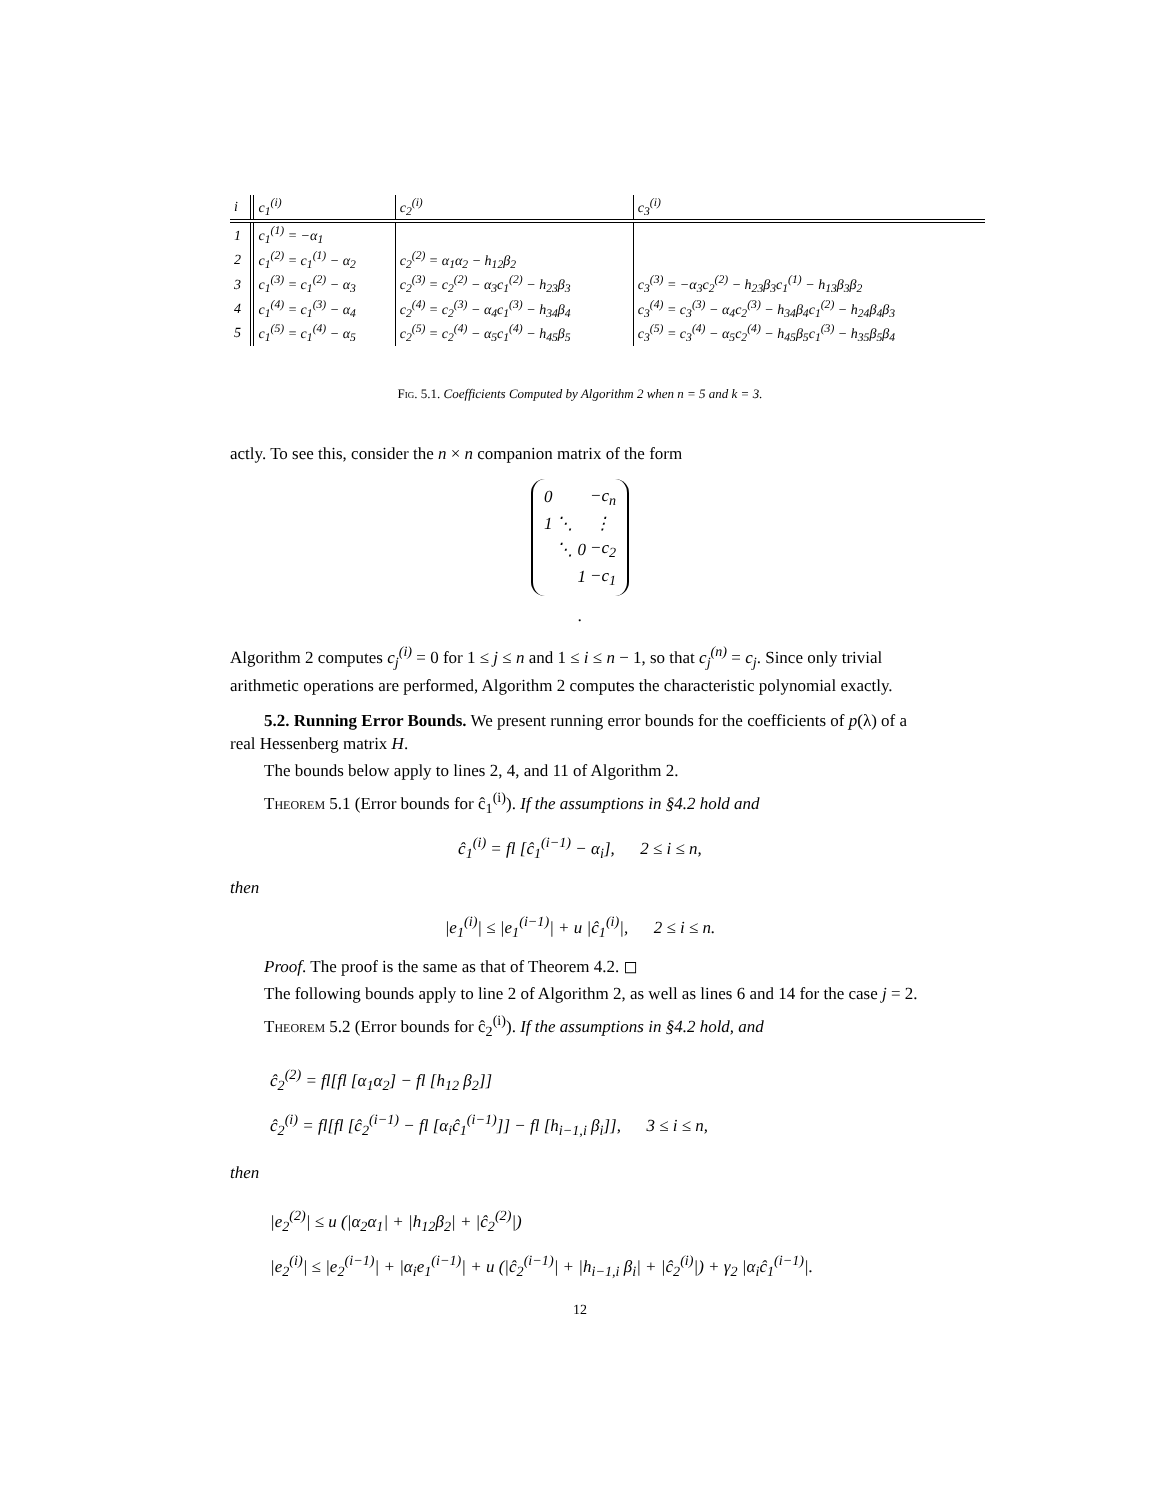| i | c<sub>1</sub><sup>(i)</sup> | c<sub>2</sub><sup>(i)</sup> | c<sub>3</sub><sup>(i)</sup> |
| --- | --- | --- | --- |
| 1 | c<sub>1</sub><sup>(1)</sup> = −α<sub>1</sub> | | |
| 2 | c<sub>1</sub><sup>(2)</sup> = c<sub>1</sub><sup>(1)</sup> − α<sub>2</sub> | c<sub>2</sub><sup>(2)</sup> = α<sub>1</sub>α<sub>2</sub> − h<sub>12</sub>β<sub>2</sub> | |
| 3 | c<sub>1</sub><sup>(3)</sup> = c<sub>1</sub><sup>(2)</sup> − α<sub>3</sub> | c<sub>2</sub><sup>(3)</sup> = c<sub>2</sub><sup>(2)</sup> − α<sub>3</sub>c<sub>1</sub><sup>(2)</sup> − h<sub>23</sub>β<sub>3</sub> | c<sub>3</sub><sup>(3)</sup> = −α<sub>3</sub>c<sub>2</sub><sup>(2)</sup> − h<sub>23</sub>β<sub>3</sub>c<sub>1</sub><sup>(1)</sup> − h<sub>13</sub>β<sub>3</sub>β<sub>2</sub> |
| 4 | c<sub>1</sub><sup>(4)</sup> = c<sub>1</sub><sup>(3)</sup> − α<sub>4</sub> | c<sub>2</sub><sup>(4)</sup> = c<sub>2</sub><sup>(3)</sup> − α<sub>4</sub>c<sub>1</sub><sup>(3)</sup> − h<sub>34</sub>β<sub>4</sub> | c<sub>3</sub><sup>(4)</sup> = c<sub>3</sub><sup>(3)</sup> − α<sub>4</sub>c<sub>2</sub><sup>(3)</sup> − h<sub>34</sub>β<sub>4</sub>c<sub>1</sub><sup>(2)</sup> − h<sub>24</sub>β<sub>4</sub>β<sub>3</sub> |
| 5 | c<sub>1</sub><sup>(5)</sup> = c<sub>1</sub><sup>(4)</sup> − α<sub>5</sub> | c<sub>2</sub><sup>(5)</sup> = c<sub>2</sub><sup>(4)</sup> − α<sub>5</sub>c<sub>1</sub><sup>(4)</sup> − h<sub>45</sub>β<sub>5</sub> | c<sub>3</sub><sup>(5)</sup> = c<sub>3</sub><sup>(4)</sup> − α<sub>5</sub>c<sub>2</sub><sup>(4)</sup> − h<sub>45</sub>β<sub>5</sub>c<sub>1</sub><sup>(3)</sup> − h<sub>35</sub>β<sub>5</sub>β<sub>4</sub> |
Fig. 5.1. Coefficients Computed by Algorithm 2 when n = 5 and k = 3.
actly. To see this, consider the n × n companion matrix of the form
| 0 | | | −c<sub>n</sub> |
| 1 | ⋱ | | ⋮ |
| | ⋱ | 0 | −c<sub>2</sub> |
| | | 1 | −c<sub>1</sub> |
.
Algorithm 2 computes c<sub>j</sub><sup>(i)</sup> = 0 for 1 ≤ j ≤ n and 1 ≤ i ≤ n − 1, so that c<sub>j</sub><sup>(n)</sup> = c<sub>j</sub>. Since only trivial arithmetic operations are performed, Algorithm 2 computes the characteristic polynomial exactly.
5.2. Running Error Bounds. We present running error bounds for the coefficients of p(λ) of a real Hessenberg matrix H.
The bounds below apply to lines 2, 4, and 11 of Algorithm 2.
Theorem 5.1 (Error bounds for ĉ<sub>1</sub><sup>(i)</sup>). If the assumptions in §4.2 hold and
ĉ<sub>1</sub><sup>(i)</sup> = fl [ĉ<sub>1</sub><sup>(i−1)</sup> − α<sub>i</sub>], 2 ≤ i ≤ n,
then
|e<sub>1</sub><sup>(i)</sup>| ≤ |e<sub>1</sub><sup>(i−1)</sup>| + u |ĉ<sub>1</sub><sup>(i)</sup>|, 2 ≤ i ≤ n.
Proof. The proof is the same as that of Theorem 4.2. ◻
The following bounds apply to line 2 of Algorithm 2, as well as lines 6 and 14 for the case j = 2.
Theorem 5.2 (Error bounds for ĉ<sub>2</sub><sup>(i)</sup>). If the assumptions in §4.2 hold, and
ĉ<sub>2</sub><sup>(2)</sup> = fl[fl [α<sub>1</sub>α<sub>2</sub>] − fl [h<sub>12</sub> β<sub>2</sub>]]
ĉ<sub>2</sub><sup>(i)</sup> = fl[fl [ĉ<sub>2</sub><sup>(i−1)</sup> − fl [α<sub>i</sub>ĉ<sub>1</sub><sup>(i−1)</sup>]] − fl [h<sub>i−1,i</sub> β<sub>i</sub>]], 3 ≤ i ≤ n,
then
|e<sub>2</sub><sup>(2)</sup>| ≤ u (|α<sub>2</sub>α<sub>1</sub>| + |h<sub>12</sub>β<sub>2</sub>| + |ĉ<sub>2</sub><sup>(2)</sup>|)
|e<sub>2</sub><sup>(i)</sup>| ≤ |e<sub>2</sub><sup>(i−1)</sup>| + |α<sub>i</sub>e<sub>1</sub><sup>(i−1)</sup>| + u (|ĉ<sub>2</sub><sup>(i−1)</sup>| + |h<sub>i−1,i</sub> β<sub>i</sub>| + |ĉ<sub>2</sub><sup>(i)</sup>|) + γ<sub>2</sub> |α<sub>i</sub>ĉ<sub>1</sub><sup>(i−1)</sup>|.
12